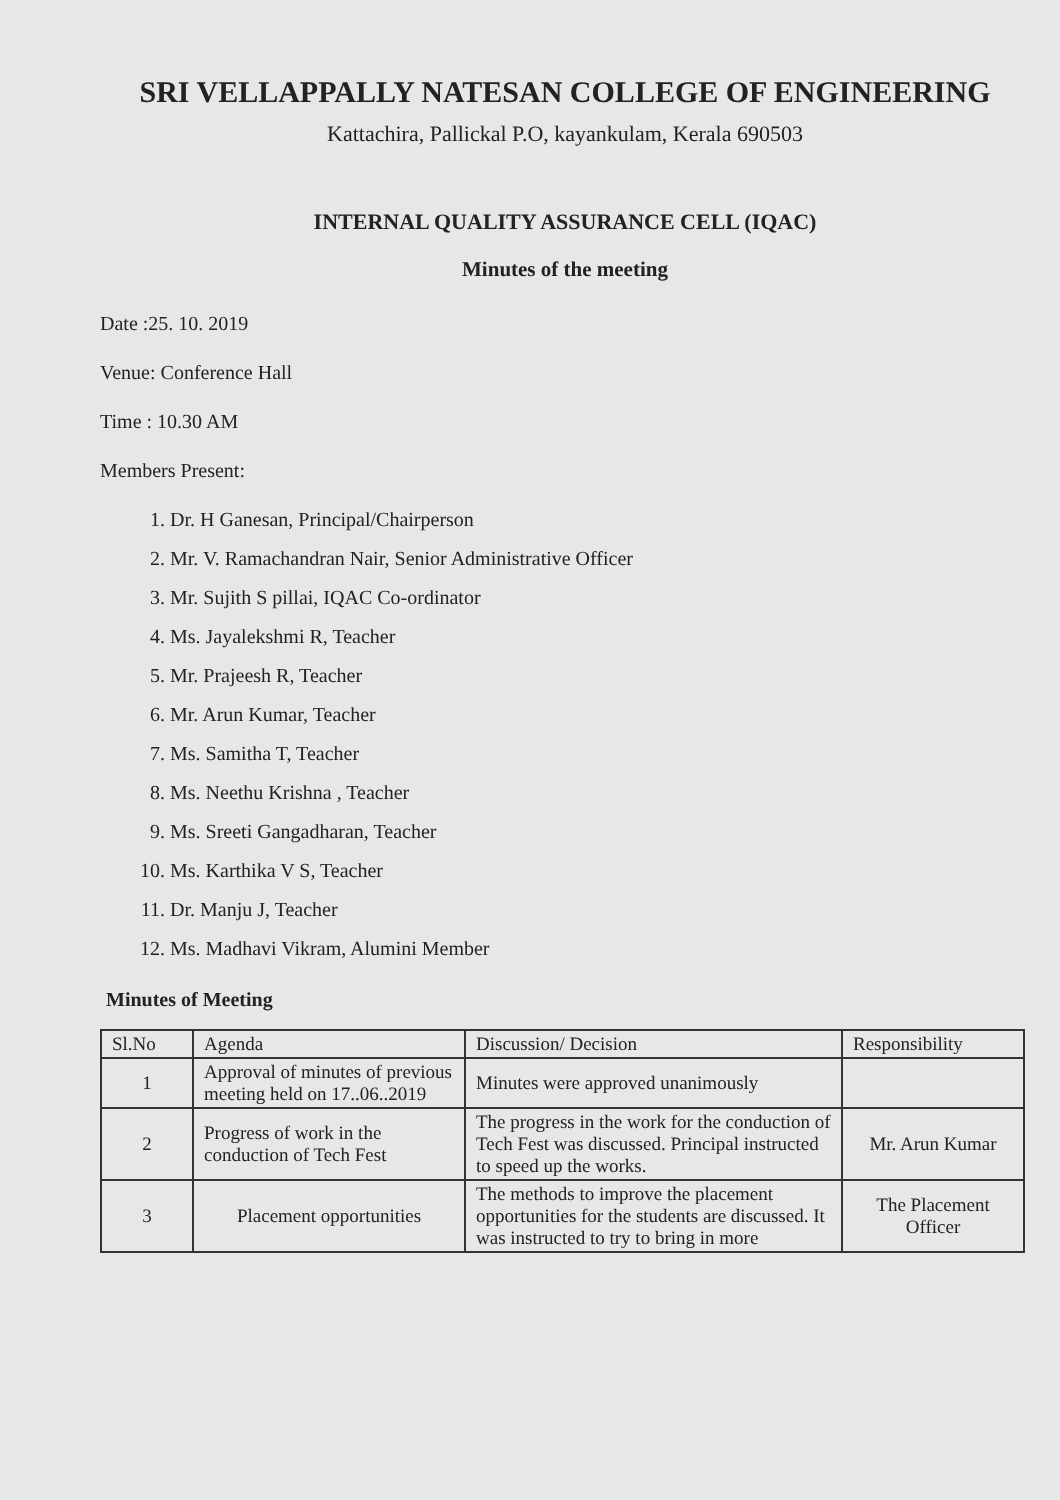SRI VELLAPPALLY NATESAN COLLEGE OF ENGINEERING
Kattachira, Pallickal P.O, kayankulam, Kerala 690503
INTERNAL QUALITY ASSURANCE CELL (IQAC)
Minutes of the meeting
Date :25. 10. 2019
Venue: Conference Hall
Time : 10.30 AM
Members Present:
1. Dr. H Ganesan, Principal/Chairperson
2. Mr. V. Ramachandran Nair, Senior Administrative Officer
3. Mr. Sujith S pillai, IQAC Co-ordinator
4. Ms. Jayalekshmi R, Teacher
5. Mr. Prajeesh R, Teacher
6. Mr. Arun Kumar, Teacher
7. Ms. Samitha T, Teacher
8. Ms. Neethu Krishna , Teacher
9. Ms. Sreeti Gangadharan, Teacher
10. Ms. Karthika V S, Teacher
11. Dr. Manju J, Teacher
12. Ms. Madhavi Vikram, Alumini Member
Minutes of Meeting
| Sl.No | Agenda | Discussion/ Decision | Responsibility |
| --- | --- | --- | --- |
| 1 | Approval of minutes of previous meeting held on 17..06..2019 | Minutes were approved unanimously | |
| 2 | Progress of work in the conduction of Tech Fest | The progress in the work for the conduction of Tech Fest was discussed. Principal instructed to speed up the works. | Mr. Arun Kumar |
| 3 | Placement opportunities | The methods to improve the placement opportunities for the students are discussed. It was instructed to try to bring in more | The Placement Officer |